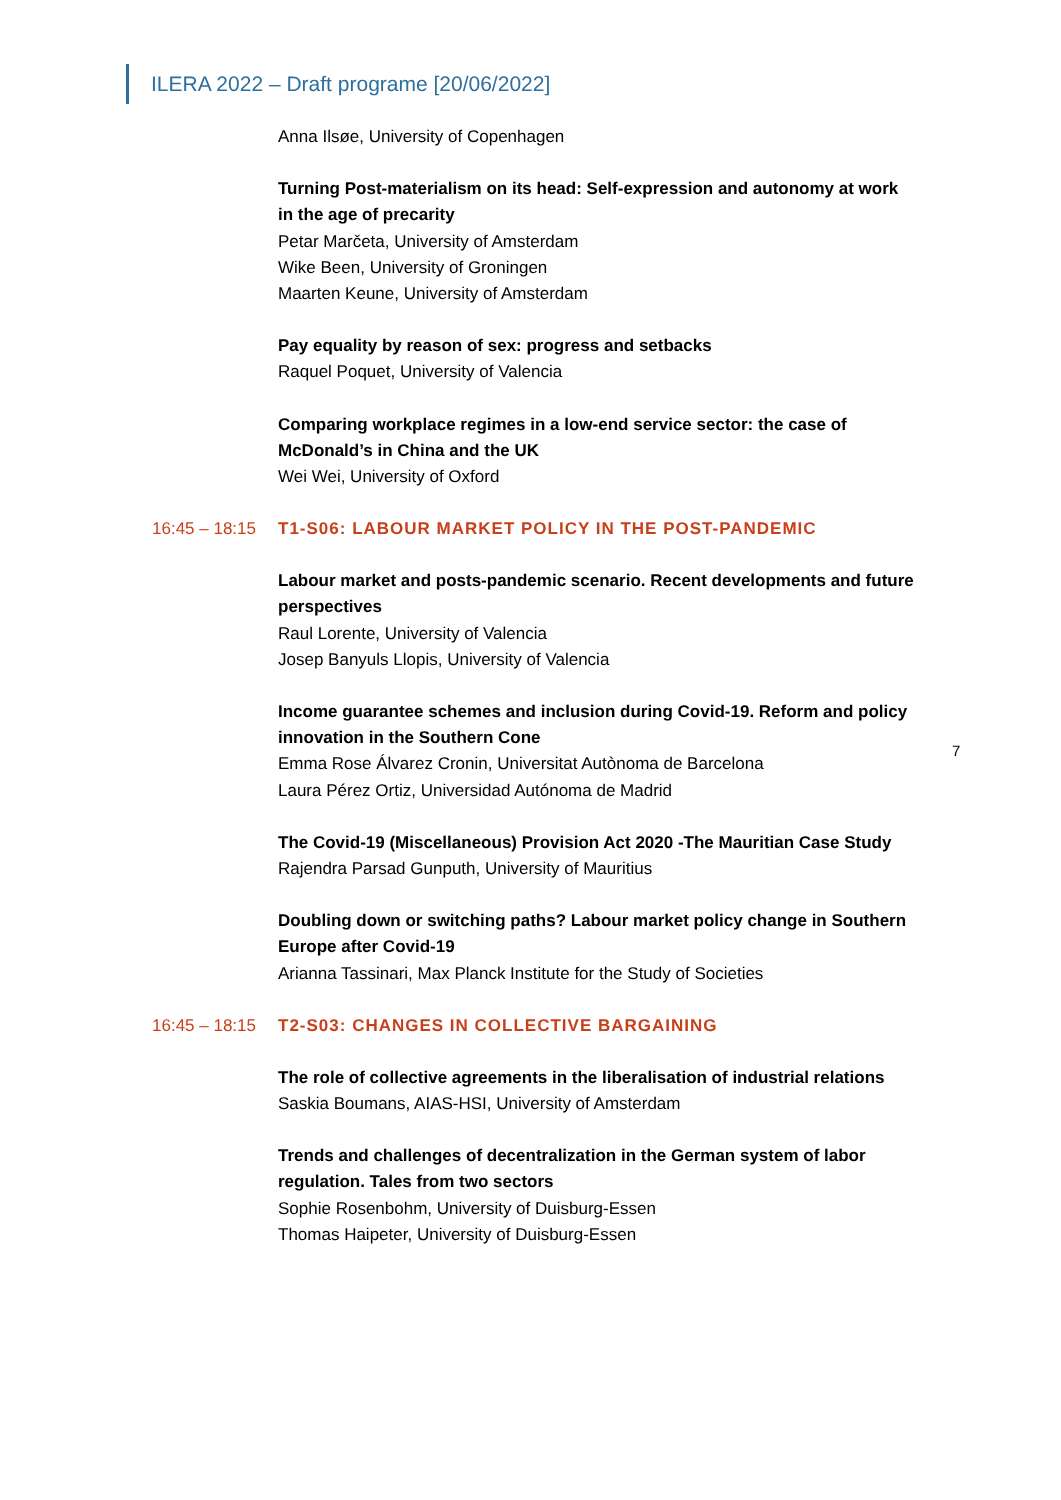ILERA 2022 – Draft programe [20/06/2022]
Anna Ilsøe, University of Copenhagen
Turning Post-materialism on its head: Self-expression and autonomy at work in the age of precarity
Petar Marčeta, University of Amsterdam
Wike Been, University of Groningen
Maarten Keune, University of Amsterdam
Pay equality by reason of sex: progress and setbacks
Raquel Poquet, University of Valencia
Comparing workplace regimes in a low-end service sector: the case of McDonald’s in China and the UK
Wei Wei, University of Oxford
16:45 – 18:15 T1-S06: LABOUR MARKET POLICY IN THE POST-PANDEMIC
Labour market and posts-pandemic scenario. Recent developments and future perspectives
Raul Lorente, University of Valencia
Josep Banyuls Llopis, University of Valencia
Income guarantee schemes and inclusion during Covid-19. Reform and policy innovation in the Southern Cone
Emma Rose Álvarez Cronin, Universitat Autònoma de Barcelona
Laura Pérez Ortiz, Universidad Autónoma de Madrid
The Covid-19 (Miscellaneous) Provision Act 2020 -The Mauritian Case Study
Rajendra Parsad Gunputh, University of Mauritius
Doubling down or switching paths? Labour market policy change in Southern Europe after Covid-19
Arianna Tassinari, Max Planck Institute for the Study of Societies
16:45 – 18:15 T2-S03: CHANGES IN COLLECTIVE BARGAINING
The role of collective agreements in the liberalisation of industrial relations
Saskia Boumans, AIAS-HSI, University of Amsterdam
Trends and challenges of decentralization in the German system of labor regulation. Tales from two sectors
Sophie Rosenbohm, University of Duisburg-Essen
Thomas Haipeter, University of Duisburg-Essen
7